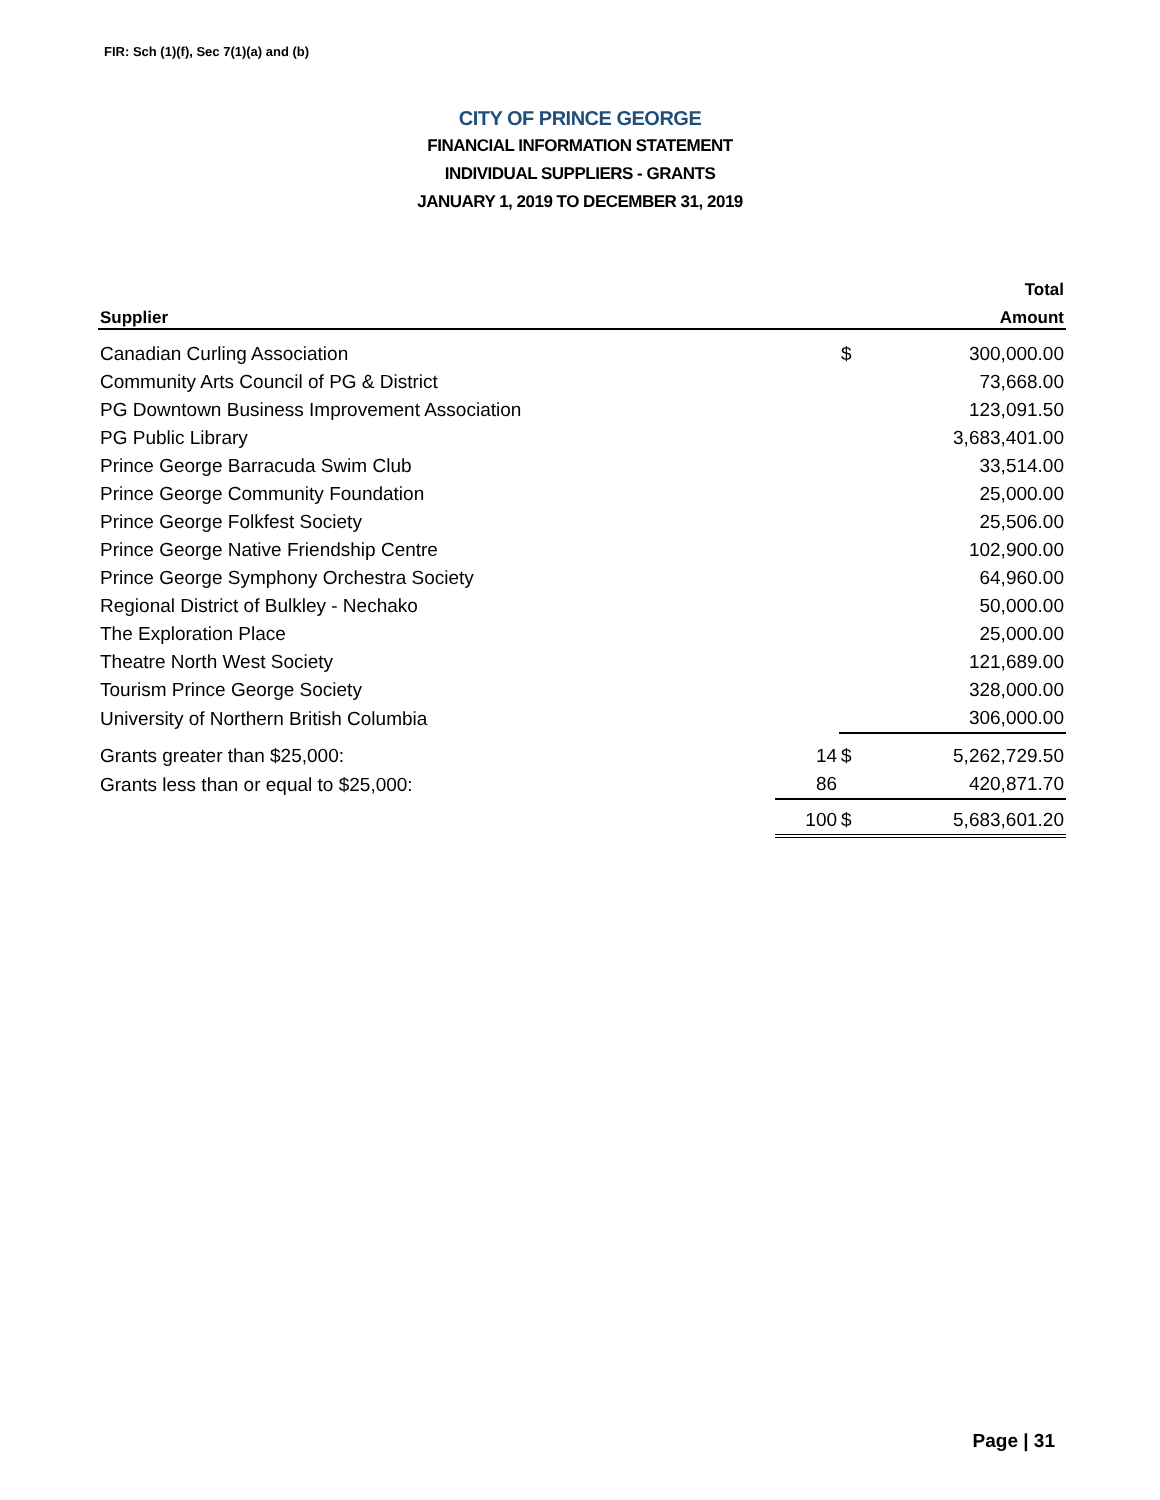FIR: Sch (1)(f), Sec 7(1)(a) and (b)
CITY OF PRINCE GEORGE
FINANCIAL INFORMATION STATEMENT
INDIVIDUAL SUPPLIERS - GRANTS
JANUARY 1, 2019 TO DECEMBER 31, 2019
| | | | Total |
| --- | --- | --- | --- |
| Supplier | | | Amount |
| Canadian Curling Association | | $ | 300,000.00 |
| Community Arts Council of PG & District | | | 73,668.00 |
| PG Downtown Business Improvement Association | | | 123,091.50 |
| PG Public Library | | | 3,683,401.00 |
| Prince George Barracuda Swim Club | | | 33,514.00 |
| Prince George Community Foundation | | | 25,000.00 |
| Prince George Folkfest Society | | | 25,506.00 |
| Prince George Native Friendship Centre | | | 102,900.00 |
| Prince George Symphony Orchestra Society | | | 64,960.00 |
| Regional District of Bulkley - Nechako | | | 50,000.00 |
| The Exploration Place | | | 25,000.00 |
| Theatre North West Society | | | 121,689.00 |
| Tourism Prince George Society | | | 328,000.00 |
| University of Northern British Columbia | | | 306,000.00 |
| Grants greater than $25,000: | 14 | $ | 5,262,729.50 |
| Grants less than or equal to $25,000: | 86 | | 420,871.70 |
| | 100 | $ | 5,683,601.20 |
Page | 31